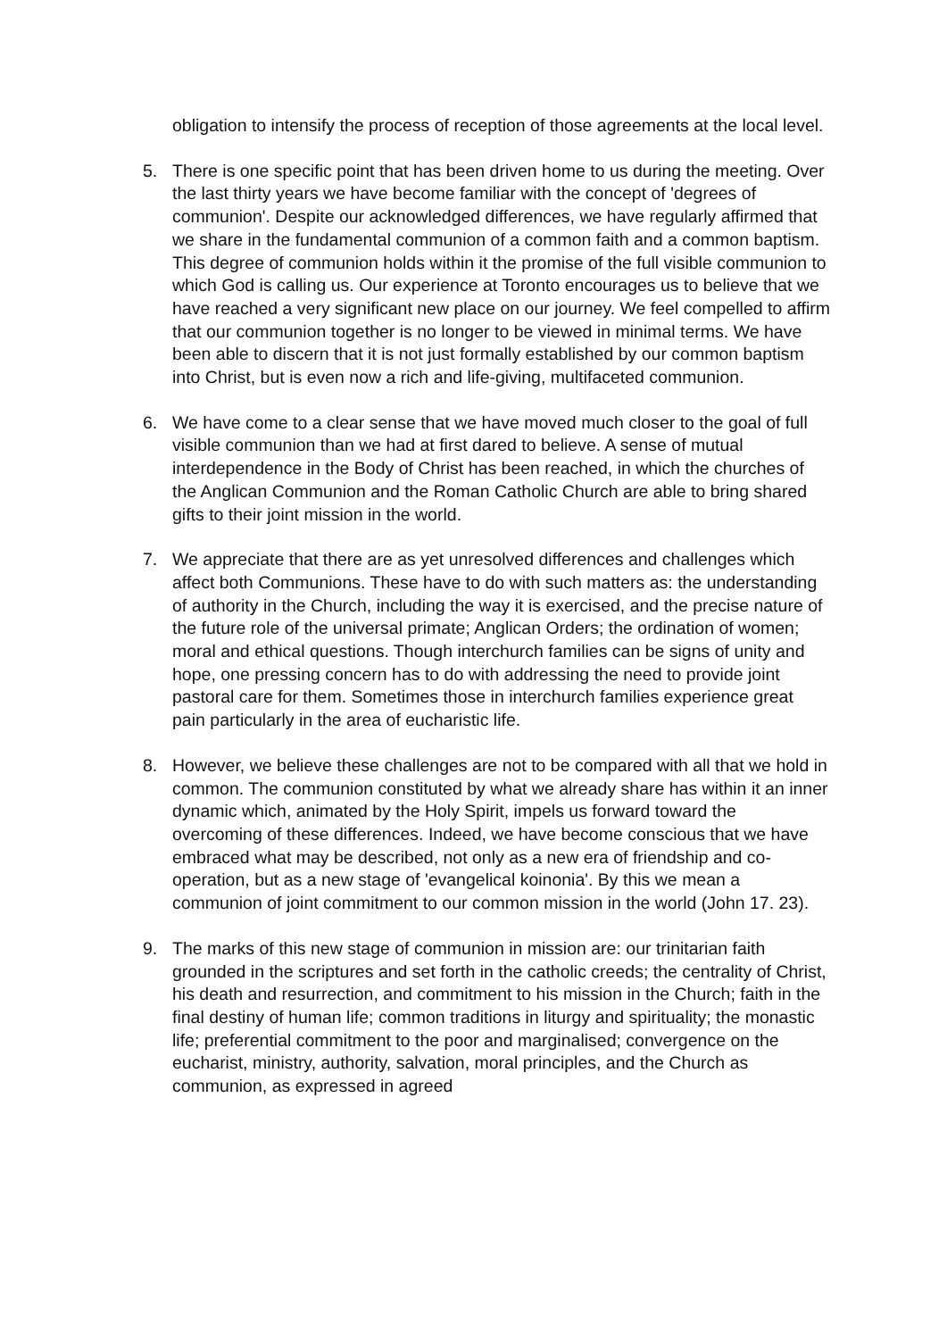obligation to intensify the process of reception of those agreements at the local level.
5. There is one specific point that has been driven home to us during the meeting. Over the last thirty years we have become familiar with the concept of 'degrees of communion'. Despite our acknowledged differences, we have regularly affirmed that we share in the fundamental communion of a common faith and a common baptism. This degree of communion holds within it the promise of the full visible communion to which God is calling us. Our experience at Toronto encourages us to believe that we have reached a very significant new place on our journey. We feel compelled to affirm that our communion together is no longer to be viewed in minimal terms. We have been able to discern that it is not just formally established by our common baptism into Christ, but is even now a rich and life-giving, multifaceted communion.
6. We have come to a clear sense that we have moved much closer to the goal of full visible communion than we had at first dared to believe. A sense of mutual interdependence in the Body of Christ has been reached, in which the churches of the Anglican Communion and the Roman Catholic Church are able to bring shared gifts to their joint mission in the world.
7. We appreciate that there are as yet unresolved differences and challenges which affect both Communions. These have to do with such matters as: the understanding of authority in the Church, including the way it is exercised, and the precise nature of the future role of the universal primate; Anglican Orders; the ordination of women; moral and ethical questions. Though interchurch families can be signs of unity and hope, one pressing concern has to do with addressing the need to provide joint pastoral care for them. Sometimes those in interchurch families experience great pain particularly in the area of eucharistic life.
8. However, we believe these challenges are not to be compared with all that we hold in common. The communion constituted by what we already share has within it an inner dynamic which, animated by the Holy Spirit, impels us forward toward the overcoming of these differences. Indeed, we have become conscious that we have embraced what may be described, not only as a new era of friendship and co-operation, but as a new stage of 'evangelical koinonia'. By this we mean a communion of joint commitment to our common mission in the world (John 17. 23).
9. The marks of this new stage of communion in mission are: our trinitarian faith grounded in the scriptures and set forth in the catholic creeds; the centrality of Christ, his death and resurrection, and commitment to his mission in the Church; faith in the final destiny of human life; common traditions in liturgy and spirituality; the monastic life; preferential commitment to the poor and marginalised; convergence on the eucharist, ministry, authority, salvation, moral principles, and the Church as communion, as expressed in agreed